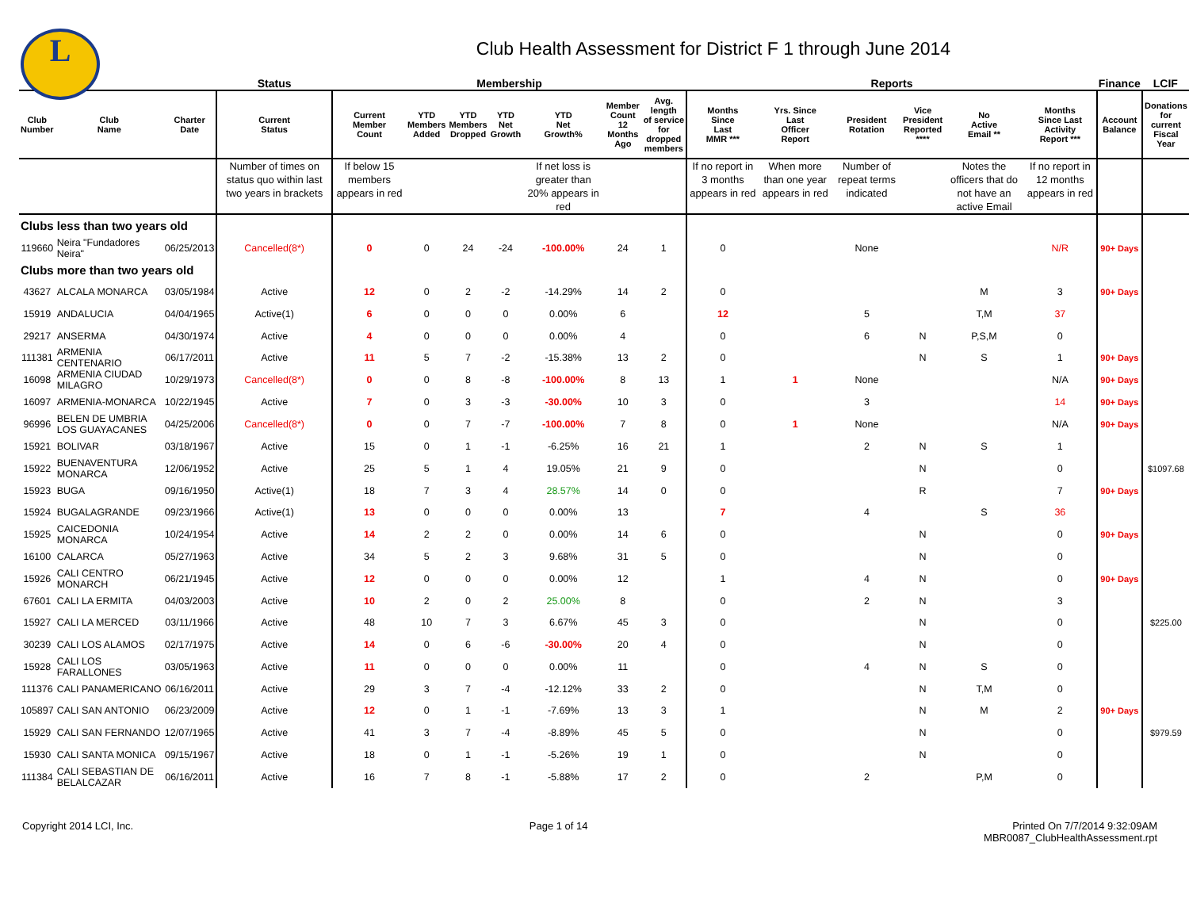L
Club Health Assessment for District F 1 through June 2014
| | | | Status | Membership | | | | | | | Reports | | | | | | Finance | LCIF |
| --- | --- | --- | --- | --- | --- | --- | --- | --- | --- | --- | --- | --- | --- | --- | --- | --- | --- | --- |
| Club Number | Club Name | Charter Date | Current Status | Current Member Count | YTD Members Added | YTD Members Dropped | YTD Net Growth | YTD Net Growth% | Member Count 12 Months Ago | Avg. length of service for dropped members | Months Since Last MMR *** | Yrs. Since Last Officer Report | President Rotation | Vice President Reported **** | No Active Email ** | Months Since Last Activity Report *** | Account Balance | Donations for current Fiscal Year |
| | | | Number of times on status quo within last two years in brackets | If below 15 members appears in red | | | | If net loss is greater than 20% appears in red | | | If no report in 3 months appears in red | When more than one year appears in red | Number of repeat terms indicated | | Notes the officers that do not have an active Email | If no report in 12 months appears in red | | |
| Clubs less than two years old | | | | | | | | | | | | | | | | | | |
| 119660 | Neira "Fundadores Neira" | 06/25/2013 | Cancelled(8*) | 0 | 0 | 24 | -24 | -100.00% | 24 | 1 | 0 | | None | | | N/R | 90+ Days | |
| Clubs more than two years old | | | | | | | | | | | | | | | | | | |
| 43627 | ALCALA MONARCA | 03/05/1984 | Active | 12 | 0 | 2 | -2 | -14.29% | 14 | 2 | 0 | | | | M | 3 | 90+ Days | |
| 15919 | ANDALUCIA | 04/04/1965 | Active(1) | 6 | 0 | 0 | 0 | 0.00% | 6 | | 12 | | 5 | | T,M | 37 | | |
| 29217 | ANSERMA | 04/30/1974 | Active | 4 | 0 | 0 | 0 | 0.00% | 4 | | 0 | | 6 | N | P,S,M | 0 | | |
| 111381 | ARMENIA CENTENARIO | 06/17/2011 | Active | 11 | 5 | 7 | -2 | -15.38% | 13 | 2 | 0 | | | N | S | 1 | 90+ Days | |
| 16098 | ARMENIA CIUDAD MILAGRO | 10/29/1973 | Cancelled(8*) | 0 | 0 | 8 | -8 | -100.00% | 8 | 13 | 1 | 1 | None | | | N/A | 90+ Days | |
| 16097 | ARMENIA-MONARCA | 10/22/1945 | Active | 7 | 0 | 3 | -3 | -30.00% | 10 | 3 | 0 | | 3 | | | 14 | 90+ Days | |
| 96996 | BELEN DE UMBRIA LOS GUAYACANES | 04/25/2006 | Cancelled(8*) | 0 | 0 | 7 | -7 | -100.00% | 7 | 8 | 0 | 1 | None | | | N/A | 90+ Days | |
| 15921 | BOLIVAR | 03/18/1967 | Active | 15 | 0 | 1 | -1 | -6.25% | 16 | 21 | 1 | | 2 | N | S | 1 | | |
| 15922 | BUENAVENTURA MONARCA | 12/06/1952 | Active | 25 | 5 | 1 | 4 | 19.05% | 21 | 9 | 0 | | | N | | 0 | | $1097.68 |
| 15923 | BUGA | 09/16/1950 | Active(1) | 18 | 7 | 3 | 4 | 28.57% | 14 | 0 | 0 | | | R | | 7 | 90+ Days | |
| 15924 | BUGALAGRANDE | 09/23/1966 | Active(1) | 13 | 0 | 0 | 0 | 0.00% | 13 | | 7 | | 4 | | S | 36 | | |
| 15925 | CAICEDONIA MONARCA | 10/24/1954 | Active | 14 | 2 | 2 | 0 | 0.00% | 14 | 6 | 0 | | | N | | 0 | 90+ Days | |
| 16100 | CALARCA | 05/27/1963 | Active | 34 | 5 | 2 | 3 | 9.68% | 31 | 5 | 0 | | | N | | 0 | | |
| 15926 | CALI CENTRO MONARCH | 06/21/1945 | Active | 12 | 0 | 0 | 0 | 0.00% | 12 | | 1 | | 4 | N | | 0 | 90+ Days | |
| 67601 | CALI LA ERMITA | 04/03/2003 | Active | 10 | 2 | 0 | 2 | 25.00% | 8 | | 0 | | 2 | N | | 3 | | |
| 15927 | CALI LA MERCED | 03/11/1966 | Active | 48 | 10 | 7 | 3 | 6.67% | 45 | 3 | 0 | | | N | | 0 | | $225.00 |
| 30239 | CALI LOS ALAMOS | 02/17/1975 | Active | 14 | 0 | 6 | -6 | -30.00% | 20 | 4 | 0 | | | N | | 0 | | |
| 15928 | CALI LOS FARALLONES | 03/05/1963 | Active | 11 | 0 | 0 | 0 | 0.00% | 11 | | 0 | | 4 | N | S | 0 | | |
| 111376 | CALI PANAMERICANO | 06/16/2011 | Active | 29 | 3 | 7 | -4 | -12.12% | 33 | 2 | 0 | | | N | T,M | 0 | | |
| 105897 | CALI SAN ANTONIO | 06/23/2009 | Active | 12 | 0 | 1 | -1 | -7.69% | 13 | 3 | 1 | | | N | M | 2 | 90+ Days | |
| 15929 | CALI SAN FERNANDO | 12/07/1965 | Active | 41 | 3 | 7 | -4 | -8.89% | 45 | 5 | 0 | | | N | | 0 | | $979.59 |
| 15930 | CALI SANTA MONICA | 09/15/1967 | Active | 18 | 0 | 1 | -1 | -5.26% | 19 | 1 | 0 | | | N | | 0 | | |
| 111384 | CALI SEBASTIAN DE BELALCAZAR | 06/16/2011 | Active | 16 | 7 | 8 | -1 | -5.88% | 17 | 2 | 0 | | 2 | | P,M | 0 | | |
Copyright 2014 LCI, Inc. Page 1 of 14 Printed On 7/7/2014 9:32:09AM
MBR0087_ClubHealthAssessment.rpt